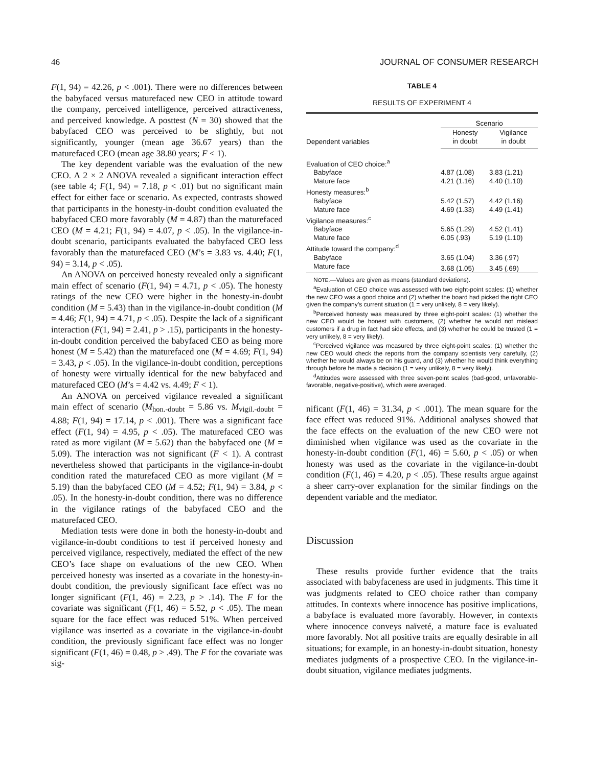46 JOURNAL OF CONSUMER RESEARCH
F(1, 94) = 42.26, p < .001). There were no differences between the babyfaced versus maturefaced new CEO in attitude toward the company, perceived intelligence, perceived attractiveness, and perceived knowledge. A posttest (N = 30) showed that the babyfaced CEO was perceived to be slightly, but not significantly, younger (mean age 36.67 years) than the maturefaced CEO (mean age 38.80 years; F < 1).
The key dependent variable was the evaluation of the new CEO. A 2 × 2 ANOVA revealed a significant interaction effect (see table 4; F(1, 94) = 7.18, p < .01) but no significant main effect for either face or scenario. As expected, contrasts showed that participants in the honesty-in-doubt condition evaluated the babyfaced CEO more favorably (M = 4.87) than the maturefaced CEO (M = 4.21; F(1, 94) = 4.07, p < .05). In the vigilance-in-doubt scenario, participants evaluated the babyfaced CEO less favorably than the maturefaced CEO (M’s = 3.83 vs. 4.40; F(1, 94) = 3.14, p < .05).
An ANOVA on perceived honesty revealed only a significant main effect of scenario (F(1, 94) = 4.71, p < .05). The honesty ratings of the new CEO were higher in the honesty-in-doubt condition (M = 5.43) than in the vigilance-in-doubt condition (M = 4.46; F(1, 94) = 4.71, p < .05). Despite the lack of a significant interaction (F(1, 94) = 2.41, p > .15), participants in the honesty-in-doubt condition perceived the babyfaced CEO as being more honest (M = 5.42) than the maturefaced one (M = 4.69; F(1, 94) = 3.43, p < .05). In the vigilance-in-doubt condition, perceptions of honesty were virtually identical for the new babyfaced and maturefaced CEO (M’s = 4.42 vs. 4.49; F < 1).
An ANOVA on perceived vigilance revealed a significant main effect of scenario (M<sub>hon.-doubt</sub> = 5.86 vs. M<sub>vigil.-doubt</sub> = 4.88; F(1, 94) = 17.14, p < .001). There was a significant face effect (F(1, 94) = 4.95, p < .05). The maturefaced CEO was rated as more vigilant (M = 5.62) than the babyfaced one (M = 5.09). The interaction was not significant (F < 1). A contrast nevertheless showed that participants in the vigilance-in-doubt condition rated the maturefaced CEO as more vigilant (M = 5.19) than the babyfaced CEO (M = 4.52; F(1, 94) = 3.84, p < .05). In the honesty-in-doubt condition, there was no difference in the vigilance ratings of the babyfaced CEO and the maturefaced CEO.
Mediation tests were done in both the honesty-in-doubt and vigilance-in-doubt conditions to test if perceived honesty and perceived vigilance, respectively, mediated the effect of the new CEO’s face shape on evaluations of the new CEO. When perceived honesty was inserted as a covariate in the honesty-in-doubt condition, the previously significant face effect was no longer significant (F(1, 46) = 2.23, p > .14). The F for the covariate was significant (F(1, 46) = 5.52, p < .05). The mean square for the face effect was reduced 51%. When perceived vigilance was inserted as a covariate in the vigilance-in-doubt condition, the previously significant face effect was no longer significant (F(1, 46) = 0.48, p > .49). The F for the covariate was sig-
TABLE 4
RESULTS OF EXPERIMENT 4
| | Scenario | |
| --- | --- | --- |
| Dependent variables | Honesty in doubt | Vigilance in doubt |
| Evaluation of CEO choice:<sup>a</sup> | | |
| Babyface | 4.87 (1.08) | 3.83 (1.21) |
| Mature face | 4.21 (1.16) | 4.40 (1.10) |
| Honesty measures:<sup>b</sup> | | |
| Babyface | 5.42 (1.57) | 4.42 (1.16) |
| Mature face | 4.69 (1.33) | 4.49 (1.41) |
| Vigilance measures:<sup>c</sup> | | |
| Babyface | 5.65 (1.29) | 4.52 (1.41) |
| Mature face | 6.05 (.93) | 5.19 (1.10) |
| Attitude toward the company:<sup>d</sup> | | |
| Babyface | 3.65 (1.04) | 3.36 (.97) |
| Mature face | 3.68 (1.05) | 3.45 (.69) |
NOTE.—Values are given as means (standard deviations).
<sup>a</sup> Evaluation of CEO choice was assessed with two eight-point scales: (1) whether the new CEO was a good choice and (2) whether the board had picked the right CEO given the company’s current situation (1 = very unlikely, 8 = very likely).
<sup>b</sup> Perceived honesty was measured by three eight-point scales: (1) whether the new CEO would be honest with customers, (2) whether he would not mislead customers if a drug in fact had side effects, and (3) whether he could be trusted (1 = very unlikely, 8 = very likely).
<sup>c</sup> Perceived vigilance was measured by three eight-point scales: (1) whether the new CEO would check the reports from the company scientists very carefully, (2) whether he would always be on his guard, and (3) whether he would think everything through before he made a decision (1 = very unlikely, 8 = very likely).
<sup>d</sup> Attitudes were assessed with three seven-point scales (bad-good, unfavorable-favorable, negative-positive), which were averaged.
nificant (F(1, 46) = 31.34, p < .001). The mean square for the face effect was reduced 91%. Additional analyses showed that the face effects on the evaluation of the new CEO were not diminished when vigilance was used as the covariate in the honesty-in-doubt condition (F(1, 46) = 5.60, p < .05) or when honesty was used as the covariate in the vigilance-in-doubt condition (F(1, 46) = 4.20, p < .05). These results argue against a sheer carry-over explanation for the similar findings on the dependent variable and the mediator.
Discussion
These results provide further evidence that the traits associated with babyfaceness are used in judgments. This time it was judgments related to CEO choice rather than company attitudes. In contexts where innocence has positive implications, a babyface is evaluated more favorably. However, in contexts where innocence conveys naïveté, a mature face is evaluated more favorably. Not all positive traits are equally desirable in all situations; for example, in an honesty-in-doubt situation, honesty mediates judgments of a prospective CEO. In the vigilance-in-doubt situation, vigilance mediates judgments.